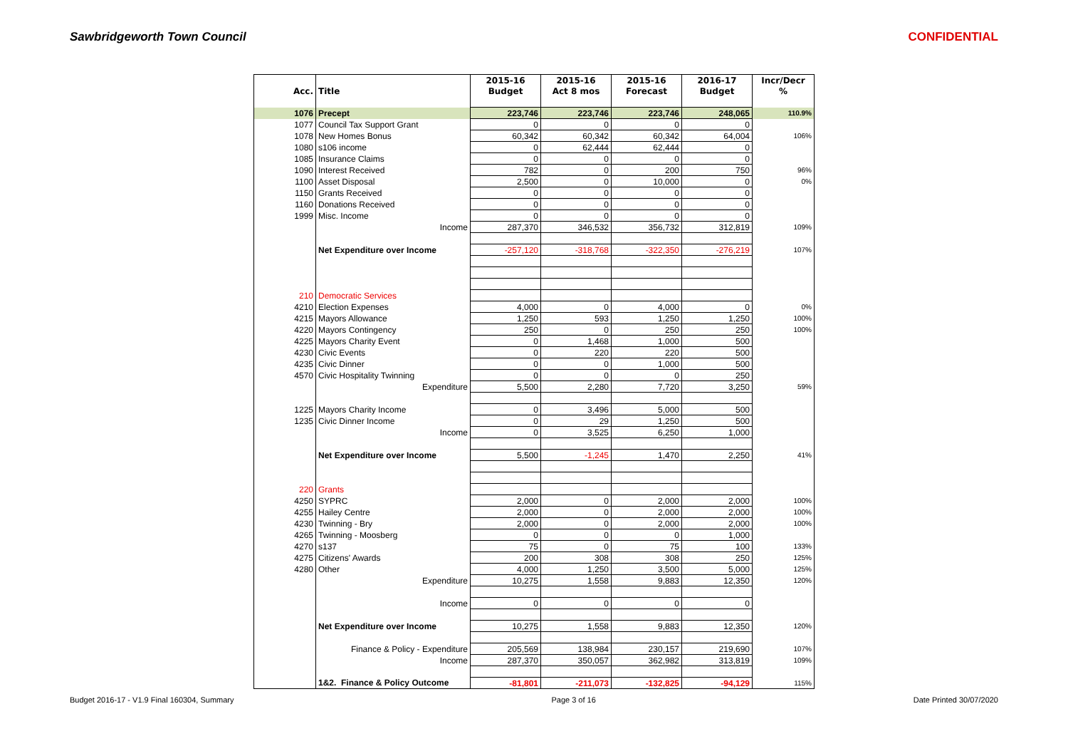Sawbridgeworth Town Council CONFIDENTIAL
| | | 2015-16 | 2015-16 | 2015-16 | 2016-17 | Incr/Decr |
| --- | --- | --- | --- | --- | --- | --- |
| Acc. | Title | Budget | Act 8 mos | Forecast | Budget | % |
| 1076 | Precept | 223,746 | 223,746 | 223,746 | 248,065 | 110.9% |
| 1077 | Council Tax Support Grant | 0 | 0 | 0 | 0 | |
| 1078 | New Homes Bonus | 60,342 | 60,342 | 60,342 | 64,004 | 106% |
| 1080 | s106 income | 0 | 62,444 | 62,444 | 0 | |
| 1085 | Insurance Claims | 0 | 0 | 0 | 0 | |
| 1090 | Interest Received | 782 | 0 | 200 | 750 | 96% |
| 1100 | Asset Disposal | 2,500 | 0 | 10,000 | 0 | 0% |
| 1150 | Grants Received | 0 | 0 | 0 | 0 | |
| 1160 | Donations Received | 0 | 0 | 0 | 0 | |
| 1999 | Misc. Income | 0 | 0 | 0 | 0 | |
| | Income | 287,370 | 346,532 | 356,732 | 312,819 | 109% |
| | Net Expenditure over Income | -257,120 | -318,768 | -322,350 | -276,219 | 107% |
| 210 | Democratic Services | | | | | |
| 4210 | Election Expenses | 4,000 | 0 | 4,000 | 0 | 0% |
| 4215 | Mayors Allowance | 1,250 | 593 | 1,250 | 1,250 | 100% |
| 4220 | Mayors Contingency | 250 | 0 | 250 | 250 | 100% |
| 4225 | Mayors Charity Event | 0 | 1,468 | 1,000 | 500 | |
| 4230 | Civic Events | 0 | 220 | 220 | 500 | |
| 4235 | Civic Dinner | 0 | 0 | 1,000 | 500 | |
| 4570 | Civic Hospitality Twinning | 0 | 0 | 0 | 250 | |
| | Expenditure | 5,500 | 2,280 | 7,720 | 3,250 | 59% |
| 1225 | Mayors Charity Income | 0 | 3,496 | 5,000 | 500 | |
| 1235 | Civic Dinner Income | 0 | 29 | 1,250 | 500 | |
| | Income | 0 | 3,525 | 6,250 | 1,000 | |
| | Net Expenditure over Income | 5,500 | -1,245 | 1,470 | 2,250 | 41% |
| 220 | Grants | | | | | |
| 4250 | SYPRC | 2,000 | 0 | 2,000 | 2,000 | 100% |
| 4255 | Hailey Centre | 2,000 | 0 | 2,000 | 2,000 | 100% |
| 4230 | Twinning - Bry | 2,000 | 0 | 2,000 | 2,000 | 100% |
| 4265 | Twinning - Moosberg | 0 | 0 | 0 | 1,000 | |
| 4270 | s137 | 75 | 0 | 75 | 100 | 133% |
| 4275 | Citizens' Awards | 200 | 308 | 308 | 250 | 125% |
| 4280 | Other | 4,000 | 1,250 | 3,500 | 5,000 | 125% |
| | Expenditure | 10,275 | 1,558 | 9,883 | 12,350 | 120% |
| | Income | 0 | 0 | 0 | 0 | |
| | Net Expenditure over Income | 10,275 | 1,558 | 9,883 | 12,350 | 120% |
| | Finance & Policy - Expenditure | 205,569 | 138,984 | 230,157 | 219,690 | 107% |
| | Income | 287,370 | 350,057 | 362,982 | 313,819 | 109% |
| | 1&2. Finance & Policy Outcome | -81,801 | -211,073 | -132,825 | -94,129 | 115% |
Budget 2016-17 - V1.9 Final 160304, Summary Page 3 of 16 Date Printed 30/07/2020